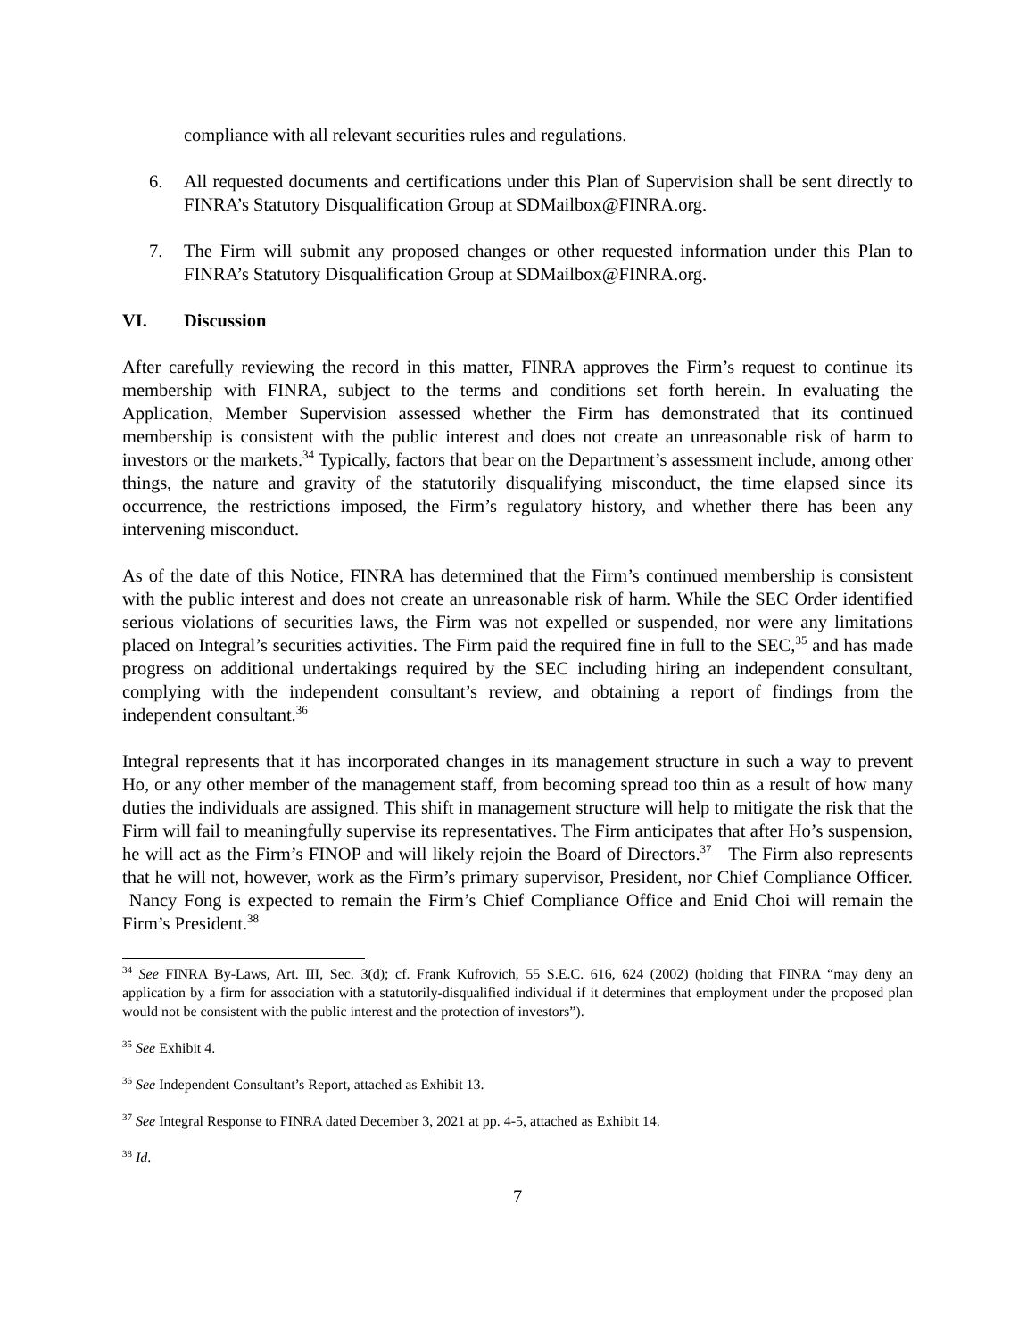compliance with all relevant securities rules and regulations.
6. All requested documents and certifications under this Plan of Supervision shall be sent directly to FINRA’s Statutory Disqualification Group at SDMailbox@FINRA.org.
7. The Firm will submit any proposed changes or other requested information under this Plan to FINRA’s Statutory Disqualification Group at SDMailbox@FINRA.org.
VI. Discussion
After carefully reviewing the record in this matter, FINRA approves the Firm’s request to continue its membership with FINRA, subject to the terms and conditions set forth herein. In evaluating the Application, Member Supervision assessed whether the Firm has demonstrated that its continued membership is consistent with the public interest and does not create an unreasonable risk of harm to investors or the markets.<sup>34</sup> Typically, factors that bear on the Department’s assessment include, among other things, the nature and gravity of the statutorily disqualifying misconduct, the time elapsed since its occurrence, the restrictions imposed, the Firm’s regulatory history, and whether there has been any intervening misconduct.
As of the date of this Notice, FINRA has determined that the Firm’s continued membership is consistent with the public interest and does not create an unreasonable risk of harm. While the SEC Order identified serious violations of securities laws, the Firm was not expelled or suspended, nor were any limitations placed on Integral’s securities activities. The Firm paid the required fine in full to the SEC,<sup>35</sup> and has made progress on additional undertakings required by the SEC including hiring an independent consultant, complying with the independent consultant’s review, and obtaining a report of findings from the independent consultant.<sup>36</sup>
Integral represents that it has incorporated changes in its management structure in such a way to prevent Ho, or any other member of the management staff, from becoming spread too thin as a result of how many duties the individuals are assigned. This shift in management structure will help to mitigate the risk that the Firm will fail to meaningfully supervise its representatives. The Firm anticipates that after Ho’s suspension, he will act as the Firm’s FINOP and will likely rejoin the Board of Directors.<sup>37</sup> The Firm also represents that he will not, however, work as the Firm’s primary supervisor, President, nor Chief Compliance Officer. Nancy Fong is expected to remain the Firm’s Chief Compliance Office and Enid Choi will remain the Firm’s President.<sup>38</sup>
<sup>34</sup> See FINRA By-Laws, Art. III, Sec. 3(d); cf. Frank Kufrovich, 55 S.E.C. 616, 624 (2002) (holding that FINRA “may deny an application by a firm for association with a statutorily-disqualified individual if it determines that employment under the proposed plan would not be consistent with the public interest and the protection of investors”).
<sup>35</sup> See Exhibit 4.
<sup>36</sup> See Independent Consultant’s Report, attached as Exhibit 13.
<sup>37</sup> See Integral Response to FINRA dated December 3, 2021 at pp. 4-5, attached as Exhibit 14.
<sup>38</sup> Id.
7